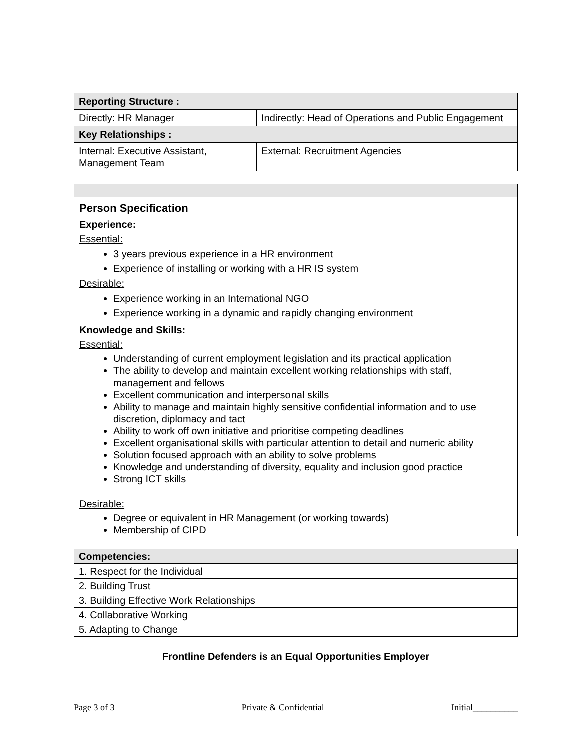| Reporting Structure : | |
| Directly: HR Manager | Indirectly: Head of Operations and Public Engagement |
| Key Relationships : | |
| Internal: Executive Assistant, Management Team | External: Recruitment Agencies |
Person Specification
Experience:
Essential:
3 years previous experience in a HR environment
Experience of installing or working with a HR IS system
Desirable:
Experience working in an International NGO
Experience working in a dynamic and rapidly changing environment
Knowledge and Skills:
Essential:
Understanding of current employment legislation and its practical application
The ability to develop and maintain excellent working relationships with staff, management and fellows
Excellent communication and interpersonal skills
Ability to manage and maintain highly sensitive confidential information and to use discretion, diplomacy and tact
Ability to work off own initiative and prioritise competing deadlines
Excellent organisational skills with particular attention to detail and numeric ability
Solution focused approach with an ability to solve problems
Knowledge and understanding of diversity, equality and inclusion good practice
Strong ICT skills
Desirable:
Degree or equivalent in HR Management (or working towards)
Membership of CIPD
| Competencies: |
| 1. Respect for the Individual |
| 2. Building Trust |
| 3. Building Effective Work Relationships |
| 4. Collaborative Working |
| 5. Adapting to Change |
Frontline Defenders is an Equal Opportunities Employer
Page 3 of 3 Private & Confidential Initial__________